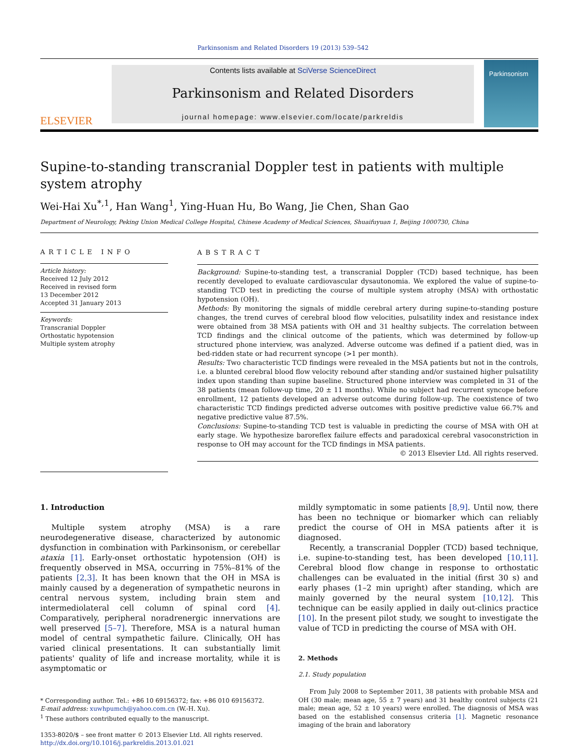Parkinsonism and Related Disorders 19 (2013) 539–542
ELSEVIER
Contents lists available at SciVerse ScienceDirect
Parkinsonism and Related Disorders
journal homepage: www.elsevier.com/locate/parkreldis
Parkinsonism
Supine-to-standing transcranial Doppler test in patients with multiple system atrophy
Wei-Hai Xu<sup>*,1</sup>, Han Wang<sup>1</sup>, Ying-Huan Hu, Bo Wang, Jie Chen, Shan Gao
Department of Neurology, Peking Union Medical College Hospital, Chinese Academy of Medical Sciences, Shuaifuyuan 1, Beijing 1000730, China
ARTICLE INFO
Article history:
Received 12 July 2012
Received in revised form
13 December 2012
Accepted 31 January 2013
Keywords:
Transcranial Doppler
Orthostatic hypotension
Multiple system atrophy
ABSTRACT
Background: Supine-to-standing test, a transcranial Doppler (TCD) based technique, has been recently developed to evaluate cardiovascular dysautonomia. We explored the value of supine-to-standing TCD test in predicting the course of multiple system atrophy (MSA) with orthostatic hypotension (OH).
Methods: By monitoring the signals of middle cerebral artery during supine-to-standing posture changes, the trend curves of cerebral blood flow velocities, pulsatility index and resistance index were obtained from 38 MSA patients with OH and 31 healthy subjects. The correlation between TCD findings and the clinical outcome of the patients, which was determined by follow-up structured phone interview, was analyzed. Adverse outcome was defined if a patient died, was in bed-ridden state or had recurrent syncope (>1 per month).
Results: Two characteristic TCD findings were revealed in the MSA patients but not in the controls, i.e. a blunted cerebral blood flow velocity rebound after standing and/or sustained higher pulsatility index upon standing than supine baseline. Structured phone interview was completed in 31 of the 38 patients (mean follow-up time, 20 ± 11 months). While no subject had recurrent syncope before enrollment, 12 patients developed an adverse outcome during follow-up. The coexistence of two characteristic TCD findings predicted adverse outcomes with positive predictive value 66.7% and negative predictive value 87.5%.
Conclusions: Supine-to-standing TCD test is valuable in predicting the course of MSA with OH at early stage. We hypothesize baroreflex failure effects and paradoxical cerebral vasoconstriction in response to OH may account for the TCD findings in MSA patients.
© 2013 Elsevier Ltd. All rights reserved.
1. Introduction
Multiple system atrophy (MSA) is a rare neurodegenerative disease, characterized by autonomic dysfunction in combination with Parkinsonism, or cerebellar ataxia [1]. Early-onset orthostatic hypotension (OH) is frequently observed in MSA, occurring in 75%–81% of the patients [2,3]. It has been known that the OH in MSA is mainly caused by a degeneration of sympathetic neurons in central nervous system, including brain stem and intermediolateral cell column of spinal cord [4]. Comparatively, peripheral noradrenergic innervations are well preserved [5–7]. Therefore, MSA is a natural human model of central sympathetic failure. Clinically, OH has varied clinical presentations. It can substantially limit patients' quality of life and increase mortality, while it is asymptomatic or
* Corresponding author. Tel.: +86 10 69156372; fax: +86 010 69156372.
E-mail address: xuwhpumch@yahoo.com.cn (W.-H. Xu).
<sup>1</sup> These authors contributed equally to the manuscript.
1353-8020/$ – see front matter © 2013 Elsevier Ltd. All rights reserved.
http://dx.doi.org/10.1016/j.parkreldis.2013.01.021
mildly symptomatic in some patients [8,9]. Until now, there has been no technique or biomarker which can reliably predict the course of OH in MSA patients after it is diagnosed.
Recently, a transcranial Doppler (TCD) based technique, i.e. supine-to-standing test, has been developed [10,11]. Cerebral blood flow change in response to orthostatic challenges can be evaluated in the initial (first 30 s) and early phases (1–2 min upright) after standing, which are mainly governed by the neural system [10,12]. This technique can be easily applied in daily out-clinics practice [10]. In the present pilot study, we sought to investigate the value of TCD in predicting the course of MSA with OH.
2. Methods
2.1. Study population
From July 2008 to September 2011, 38 patients with probable MSA and OH (30 male; mean age, 55 ± 7 years) and 31 healthy control subjects (21 male; mean age, 52 ± 10 years) were enrolled. The diagnosis of MSA was based on the established consensus criteria [1]. Magnetic resonance imaging of the brain and laboratory